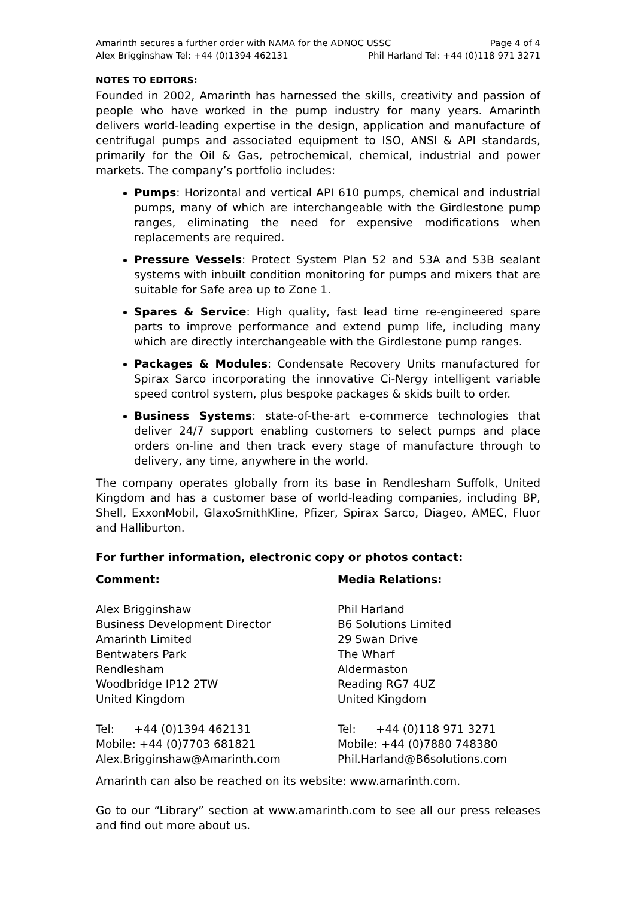Amarinth secures a further order with NAMA for the ADNOC USSC Page 4 of 4
Alex Brigginshaw Tel: +44 (0)1394 462131 Phil Harland Tel: +44 (0)118 971 3271
NOTES TO EDITORS:
Founded in 2002, Amarinth has harnessed the skills, creativity and passion of people who have worked in the pump industry for many years. Amarinth delivers world-leading expertise in the design, application and manufacture of centrifugal pumps and associated equipment to ISO, ANSI & API standards, primarily for the Oil & Gas, petrochemical, chemical, industrial and power markets. The company’s portfolio includes:
Pumps: Horizontal and vertical API 610 pumps, chemical and industrial pumps, many of which are interchangeable with the Girdlestone pump ranges, eliminating the need for expensive modifications when replacements are required.
Pressure Vessels: Protect System Plan 52 and 53A and 53B sealant systems with inbuilt condition monitoring for pumps and mixers that are suitable for Safe area up to Zone 1.
Spares & Service: High quality, fast lead time re-engineered spare parts to improve performance and extend pump life, including many which are directly interchangeable with the Girdlestone pump ranges.
Packages & Modules: Condensate Recovery Units manufactured for Spirax Sarco incorporating the innovative Ci-Nergy intelligent variable speed control system, plus bespoke packages & skids built to order.
Business Systems: state-of-the-art e-commerce technologies that deliver 24/7 support enabling customers to select pumps and place orders on-line and then track every stage of manufacture through to delivery, any time, anywhere in the world.
The company operates globally from its base in Rendlesham Suffolk, United Kingdom and has a customer base of world-leading companies, including BP, Shell, ExxonMobil, GlaxoSmithKline, Pfizer, Spirax Sarco, Diageo, AMEC, Fluor and Halliburton.
For further information, electronic copy or photos contact:
Comment:
Alex Brigginshaw
Business Development Director
Amarinth Limited
Bentwaters Park
Rendlesham
Woodbridge IP12 2TW
United Kingdom
Tel: +44 (0)1394 462131
Mobile: +44 (0)7703 681821
Alex.Brigginshaw@Amarinth.com
Media Relations:
Phil Harland
B6 Solutions Limited
29 Swan Drive
The Wharf
Aldermaston
Reading RG7 4UZ
United Kingdom
Tel: +44 (0)118 971 3271
Mobile: +44 (0)7880 748380
Phil.Harland@B6solutions.com
Amarinth can also be reached on its website: www.amarinth.com.
Go to our “Library” section at www.amarinth.com to see all our press releases and find out more about us.